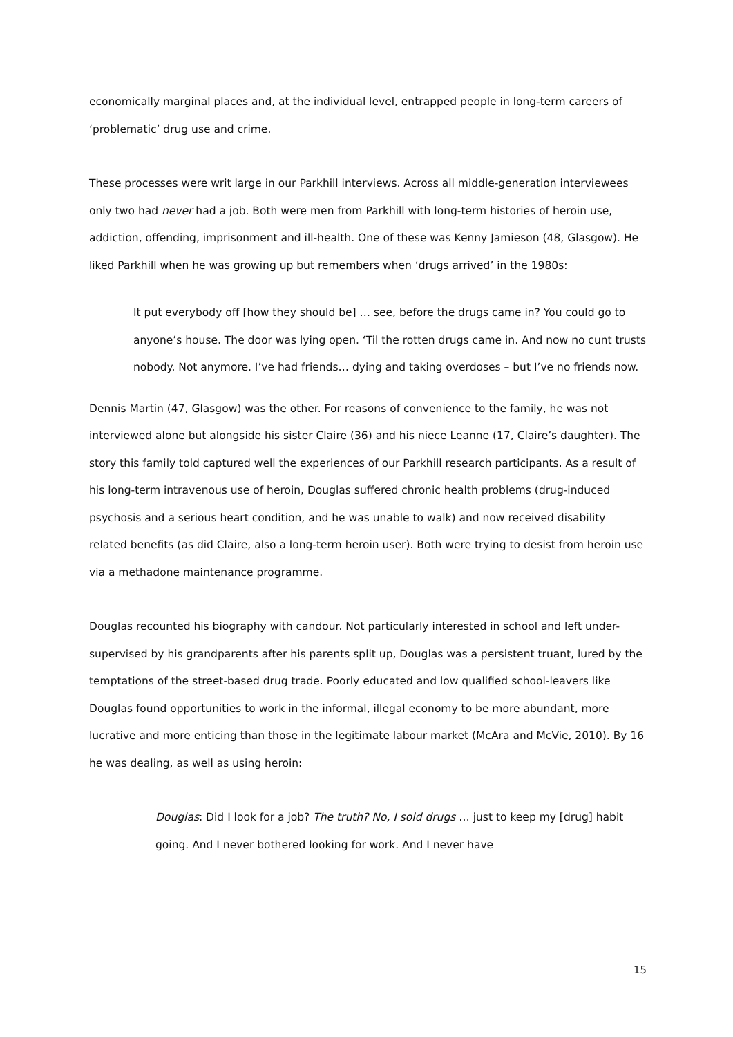economically marginal places and, at the individual level, entrapped people in long-term careers of ‘problematic’ drug use and crime.
These processes were writ large in our Parkhill interviews. Across all middle-generation interviewees only two had never had a job. Both were men from Parkhill with long-term histories of heroin use, addiction, offending, imprisonment and ill-health. One of these was Kenny Jamieson (48, Glasgow). He liked Parkhill when he was growing up but remembers when ‘drugs arrived’ in the 1980s:
It put everybody off [how they should be] … see, before the drugs came in? You could go to anyone’s house. The door was lying open. ‘Til the rotten drugs came in. And now no cunt trusts nobody. Not anymore. I’ve had friends… dying and taking overdoses – but I’ve no friends now.
Dennis Martin (47, Glasgow) was the other. For reasons of convenience to the family, he was not interviewed alone but alongside his sister Claire (36) and his niece Leanne (17, Claire’s daughter). The story this family told captured well the experiences of our Parkhill research participants. As a result of his long-term intravenous use of heroin, Douglas suffered chronic health problems (drug-induced psychosis and a serious heart condition, and he was unable to walk) and now received disability related benefits (as did Claire, also a long-term heroin user). Both were trying to desist from heroin use via a methadone maintenance programme.
Douglas recounted his biography with candour. Not particularly interested in school and left under-supervised by his grandparents after his parents split up, Douglas was a persistent truant, lured by the temptations of the street-based drug trade. Poorly educated and low qualified school-leavers like Douglas found opportunities to work in the informal, illegal economy to be more abundant, more lucrative and more enticing than those in the legitimate labour market (McAra and McVie, 2010). By 16 he was dealing, as well as using heroin:
Douglas: Did I look for a job? The truth? No, I sold drugs … just to keep my [drug] habit going. And I never bothered looking for work. And I never have
15